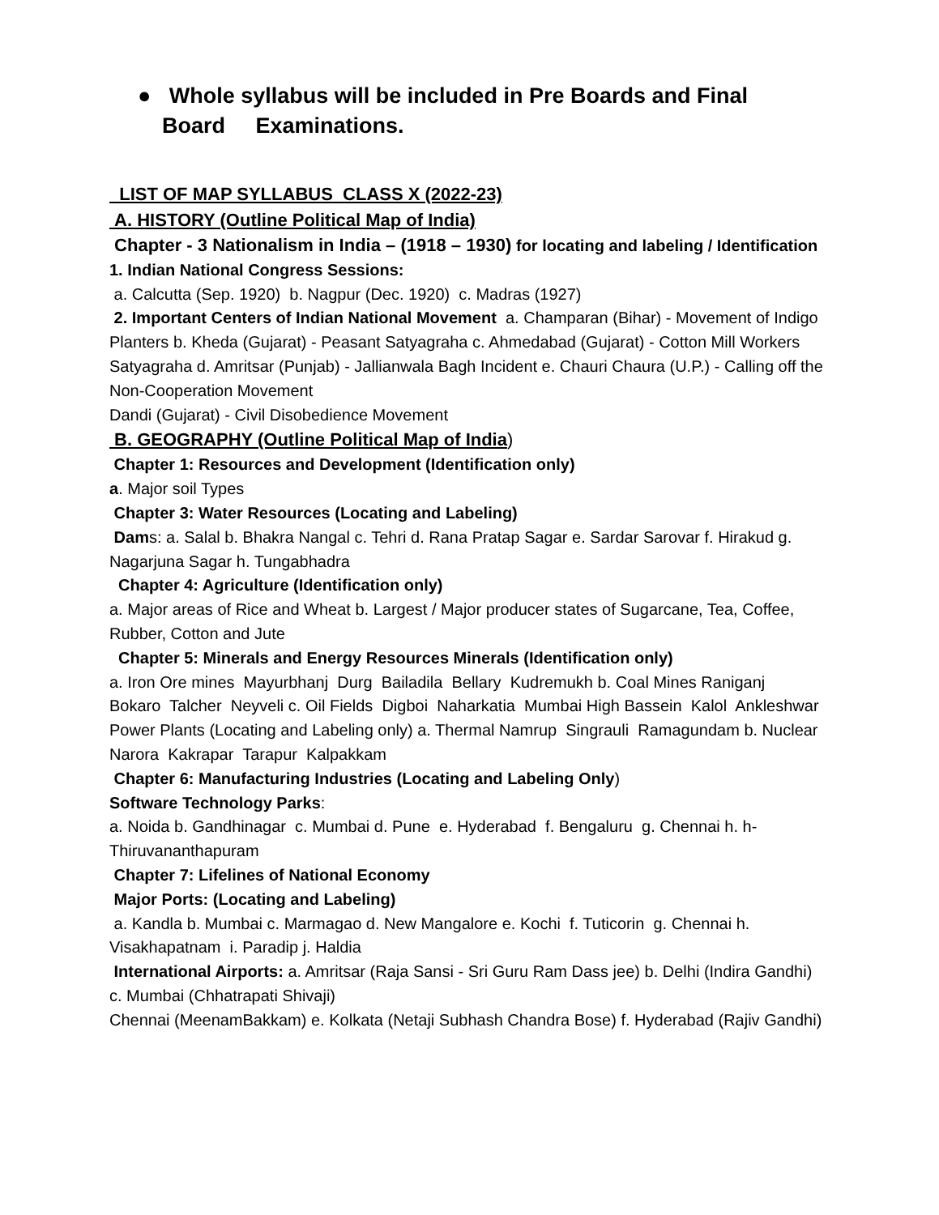● Whole syllabus will be included in Pre Boards and Final Board Examinations.
LIST OF MAP SYLLABUS CLASS X (2022-23)
A. HISTORY (Outline Political Map of India)
Chapter - 3 Nationalism in India – (1918 – 1930) for locating and labeling / Identification
1. Indian National Congress Sessions:
a. Calcutta (Sep. 1920) b. Nagpur (Dec. 1920) c. Madras (1927)
2. Important Centers of Indian National Movement a. Champaran (Bihar) - Movement of Indigo Planters b. Kheda (Gujarat) - Peasant Satyagraha c. Ahmedabad (Gujarat) - Cotton Mill Workers Satyagraha d. Amritsar (Punjab) - Jallianwala Bagh Incident e. Chauri Chaura (U.P.) - Calling off the Non-Cooperation Movement
Dandi (Gujarat) - Civil Disobedience Movement
B. GEOGRAPHY (Outline Political Map of India)
Chapter 1: Resources and Development (Identification only)
a. Major soil Types
Chapter 3: Water Resources (Locating and Labeling)
Dams: a. Salal b. Bhakra Nangal c. Tehri d. Rana Pratap Sagar e. Sardar Sarovar f. Hirakud g. Nagarjuna Sagar h. Tungabhadra
Chapter 4: Agriculture (Identification only)
a. Major areas of Rice and Wheat b. Largest / Major producer states of Sugarcane, Tea, Coffee, Rubber, Cotton and Jute
Chapter 5: Minerals and Energy Resources Minerals (Identification only)
a. Iron Ore mines Mayurbhanj Durg Bailadila Bellary Kudremukh b. Coal Mines Raniganj Bokaro Talcher Neyveli c. Oil Fields Digboi Naharkatia Mumbai High Bassein Kalol Ankleshwar Power Plants (Locating and Labeling only) a. Thermal Namrup Singrauli Ramagundam b. Nuclear
Narora Kakrapar Tarapur Kalpakkam
Chapter 6: Manufacturing Industries (Locating and Labeling Only)
Software Technology Parks:
a. Noida b. Gandhinagar c. Mumbai d. Pune e. Hyderabad f. Bengaluru g. Chennai h. h-Thiruvananthapuram
Chapter 7: Lifelines of National Economy
Major Ports: (Locating and Labeling)
a. Kandla b. Mumbai c. Marmagao d. New Mangalore e. Kochi f. Tuticorin g. Chennai h. Visakhapatnam i. Paradip j. Haldia
International Airports: a. Amritsar (Raja Sansi - Sri Guru Ram Dass jee) b. Delhi (Indira Gandhi) c. Mumbai (Chhatrapati Shivaji)
Chennai (MeenamBakkam) e. Kolkata (Netaji Subhash Chandra Bose) f. Hyderabad (Rajiv Gandhi)